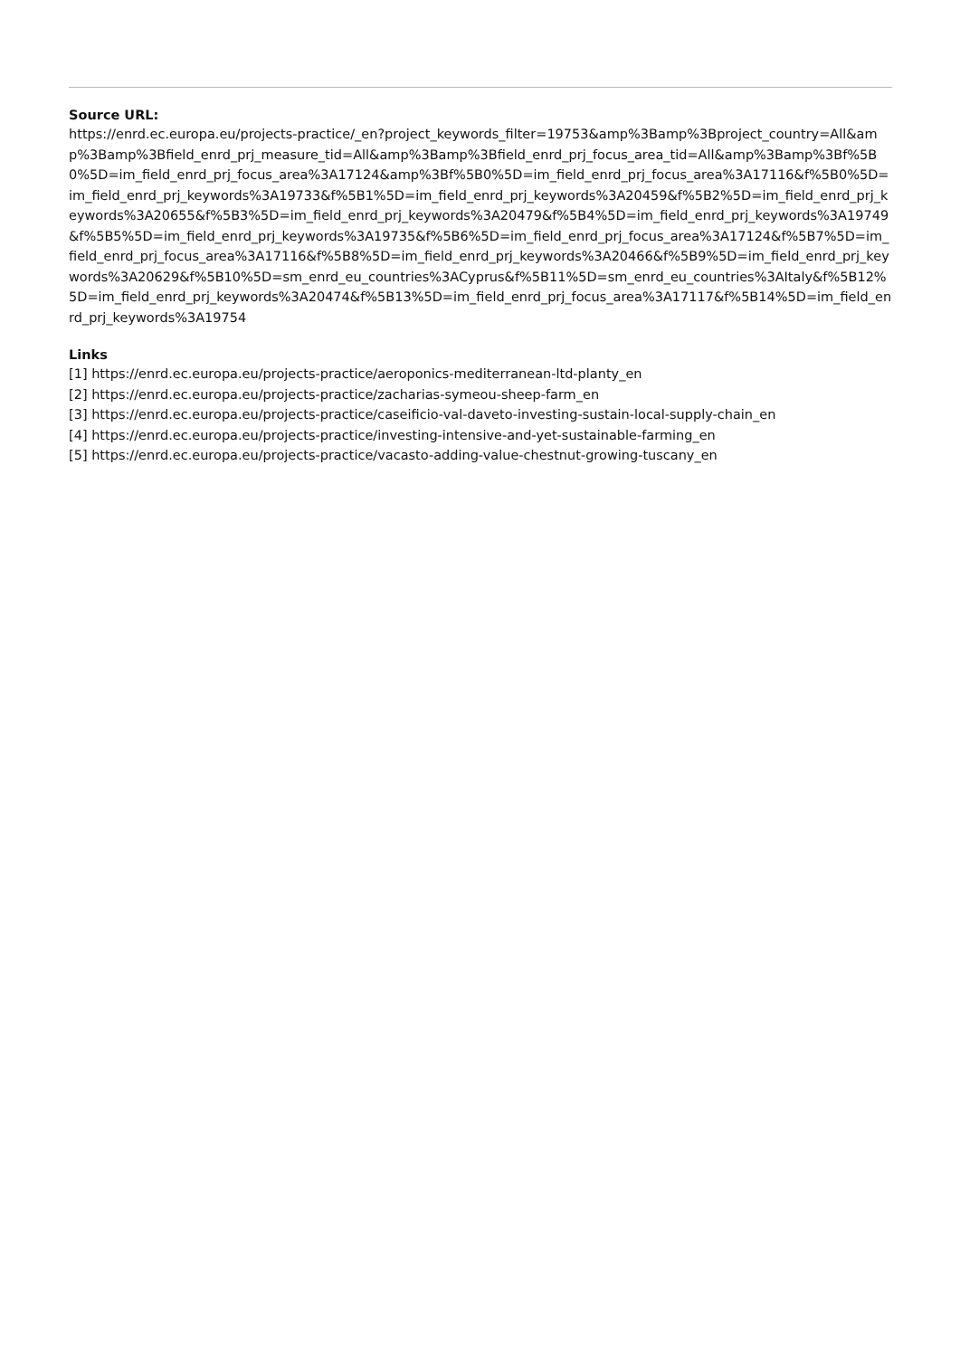Source URL:
https://enrd.ec.europa.eu/projects-practice/_en?project_keywords_filter=19753&amp%3Bamp%3Bproject_country=All&amp%3Bamp%3Bfield_enrd_prj_measure_tid=All&amp%3Bamp%3Bfield_enrd_prj_focus_area_tid=All&amp%3Bamp%3Bf%5B0%5D=im_field_enrd_prj_focus_area%3A17124&amp%3Bf%5B0%5D=im_field_enrd_prj_focus_area%3A17116&f%5B0%5D=im_field_enrd_prj_keywords%3A19733&f%5B1%5D=im_field_enrd_prj_keywords%3A20459&f%5B2%5D=im_field_enrd_prj_keywords%3A20655&f%5B3%5D=im_field_enrd_prj_keywords%3A20479&f%5B4%5D=im_field_enrd_prj_keywords%3A19749&f%5B5%5D=im_field_enrd_prj_keywords%3A19735&f%5B6%5D=im_field_enrd_prj_focus_area%3A17124&f%5B7%5D=im_field_enrd_prj_focus_area%3A17116&f%5B8%5D=im_field_enrd_prj_keywords%3A20466&f%5B9%5D=im_field_enrd_prj_keywords%3A20629&f%5B10%5D=sm_enrd_eu_countries%3ACyprus&f%5B11%5D=sm_enrd_eu_countries%3AItaly&f%5B12%5D=im_field_enrd_prj_keywords%3A20474&f%5B13%5D=im_field_enrd_prj_focus_area%3A17117&f%5B14%5D=im_field_enrd_prj_keywords%3A19754
Links
[1] https://enrd.ec.europa.eu/projects-practice/aeroponics-mediterranean-ltd-planty_en
[2] https://enrd.ec.europa.eu/projects-practice/zacharias-symeou-sheep-farm_en
[3] https://enrd.ec.europa.eu/projects-practice/caseificio-val-daveto-investing-sustain-local-supply-chain_en
[4] https://enrd.ec.europa.eu/projects-practice/investing-intensive-and-yet-sustainable-farming_en
[5] https://enrd.ec.europa.eu/projects-practice/vacasto-adding-value-chestnut-growing-tuscany_en